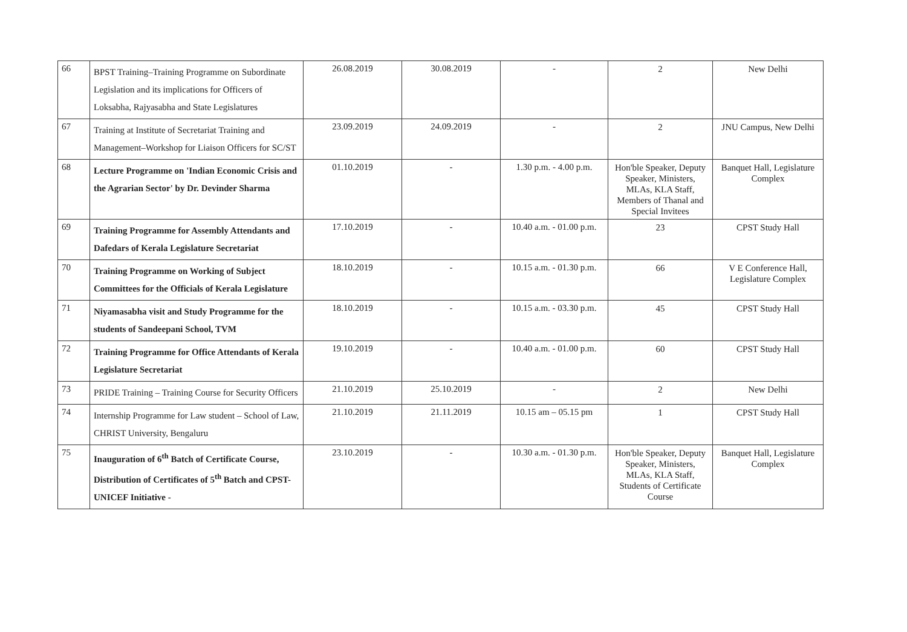| 66 | BPST Training–Training Programme on Subordinate Legislation and its implications for Officers of Loksabha, Rajyasabha and State Legislatures | 26.08.2019 | 30.08.2019 | - | 2 | New Delhi |
| 67 | Training at Institute of Secretariat Training and Management–Workshop for Liaison Officers for SC/ST | 23.09.2019 | 24.09.2019 | - | 2 | JNU Campus, New Delhi |
| 68 | Lecture Programme on 'Indian Economic Crisis and the Agrarian Sector' by Dr. Devinder Sharma | 01.10.2019 | - | 1.30 p.m. - 4.00 p.m. | Hon'ble Speaker, Deputy Speaker, Ministers, MLAs, KLA Staff, Members of Thanal and Special Invitees | Banquet Hall, Legislature Complex |
| 69 | Training Programme for Assembly Attendants and Dafedars of Kerala Legislature Secretariat | 17.10.2019 | - | 10.40 a.m. - 01.00 p.m. | 23 | CPST Study Hall |
| 70 | Training Programme on Working of Subject Committees for the Officials of Kerala Legislature | 18.10.2019 | - | 10.15 a.m. - 01.30 p.m. | 66 | V E Conference Hall, Legislature Complex |
| 71 | Niyamasabha visit and Study Programme for the students of Sandeepani School, TVM | 18.10.2019 | - | 10.15 a.m. - 03.30 p.m. | 45 | CPST Study Hall |
| 72 | Training Programme for Office Attendants of Kerala Legislature Secretariat | 19.10.2019 | - | 10.40 a.m. - 01.00 p.m. | 60 | CPST Study Hall |
| 73 | PRIDE Training – Training Course for Security Officers | 21.10.2019 | 25.10.2019 | - | 2 | New Delhi |
| 74 | Internship Programme for Law student – School of Law, CHRIST University, Bengaluru | 21.10.2019 | 21.11.2019 | 10.15 am – 05.15 pm | 1 | CPST Study Hall |
| 75 | Inauguration of 6<sup>th</sup> Batch of Certificate Course, Distribution of Certificates of 5<sup>th</sup> Batch and CPST-UNICEF Initiative - | 23.10.2019 | - | 10.30 a.m. - 01.30 p.m. | Hon'ble Speaker, Deputy Speaker, Ministers, MLAs, KLA Staff, Students of Certificate Course | Banquet Hall, Legislature Complex |